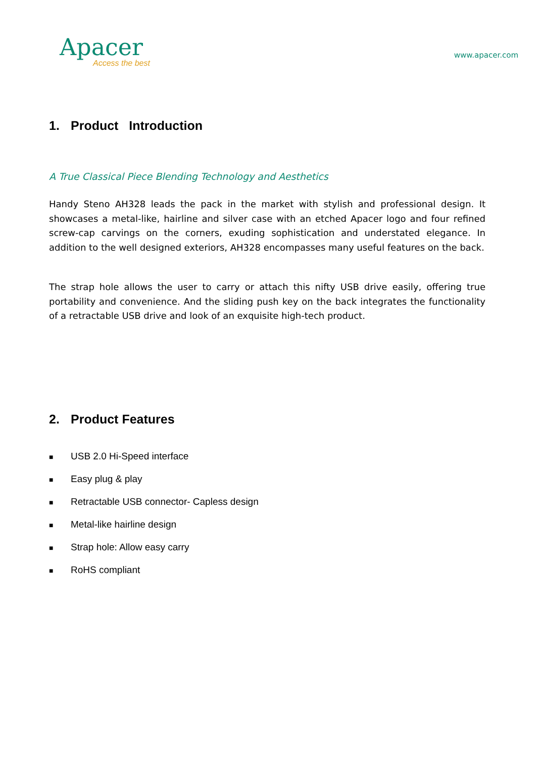Apacer
Access the best
www.apacer.com
1. Product Introduction
A True Classical Piece Blending Technology and Aesthetics
Handy Steno AH328 leads the pack in the market with stylish and professional design. It showcases a metal-like, hairline and silver case with an etched Apacer logo and four refined screw-cap carvings on the corners, exuding sophistication and understated elegance. In addition to the well designed exteriors, AH328 encompasses many useful features on the back.
The strap hole allows the user to carry or attach this nifty USB drive easily, offering true portability and convenience. And the sliding push key on the back integrates the functionality of a retractable USB drive and look of an exquisite high-tech product.
2. Product Features
■ USB 2.0 Hi-Speed interface
■ Easy plug & play
■ Retractable USB connector- Capless design
■ Metal-like hairline design
■ Strap hole: Allow easy carry
■ RoHS compliant